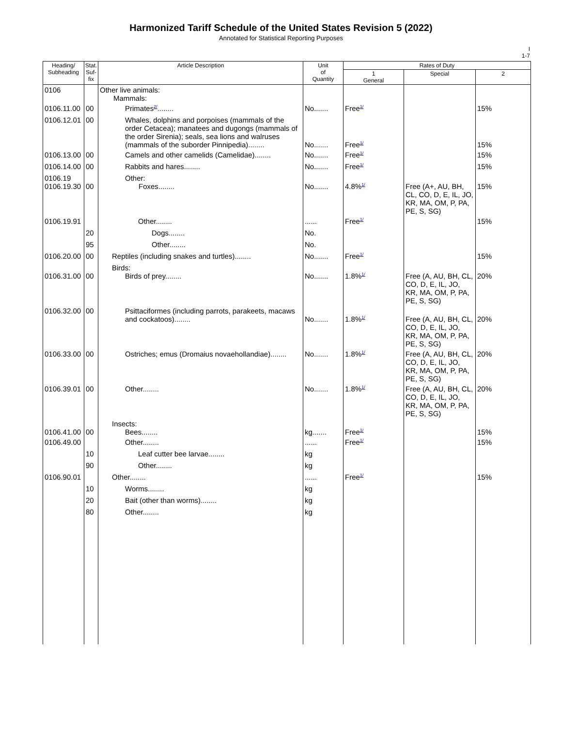Harmonized Tariff Schedule of the United States Revision 5 (2022)
Annotated for Statistical Reporting Purposes
I
1-7
| Heading/ Subheading | Stat. Suf- fix | Article Description | Unit of Quantity | Rates of Duty | | |
| --- | --- | --- | --- | --- | --- | --- |
| | | | | 1 General | Special | 2 |
| 0106 | | Other live animals: Mammals: | | | | |
| 0106.11.00 | 00 | Primates<sup>2/</sup>........ | No....... | Free<sup>1/</sup> | | 15% |
| 0106.12.01 | 00 | Whales, dolphins and porpoises (mammals of the order Cetacea); manatees and dugongs (mammals of the order Sirenia); seals, sea lions and walruses (mammals of the suborder Pinnipedia)........ | No....... | Free<sup>1/</sup> | | 15% |
| 0106.13.00 | 00 | Camels and other camelids (Camelidae)........ | No....... | Free<sup>1/</sup> | | 15% |
| 0106.14.00 | 00 | Rabbits and hares........ | No....... | Free<sup>1/</sup> | | 15% |
| 0106.19 0106.19.30 | 00 | Other: Foxes........ | No....... | 4.8%<sup>1/</sup> | Free (A+, AU, BH, CL, CO, D, E, IL, JO, KR, MA, OM, P, PA, PE, S, SG) | 15% |
| 0106.19.91 | | Other........ | ...... | Free<sup>1/</sup> | | 15% |
| | 20 | Dogs........ | No. | | | |
| | 95 | Other........ | No. | | | |
| 0106.20.00 | 00 | Reptiles (including snakes and turtles)........ | No....... | Free<sup>1/</sup> | | 15% |
| 0106.31.00 | 00 | Birds: Birds of prey........ | No....... | 1.8%<sup>1/</sup> | Free (A, AU, BH, CL, CO, D, E, IL, JO, KR, MA, OM, P, PA, PE, S, SG) | 20% |
| 0106.32.00 | 00 | Psittaciformes (including parrots, parakeets, macaws and cockatoos)........ | No....... | 1.8%<sup>1/</sup> | Free (A, AU, BH, CL, CO, D, E, IL, JO, KR, MA, OM, P, PA, PE, S, SG) | 20% |
| 0106.33.00 | 00 | Ostriches; emus (Dromaius novaehollandiae)........ | No....... | 1.8%<sup>1/</sup> | Free (A, AU, BH, CL, CO, D, E, IL, JO, KR, MA, OM, P, PA, PE, S, SG) | 20% |
| 0106.39.01 | 00 | Other........ | No....... | 1.8%<sup>1/</sup> | Free (A, AU, BH, CL, CO, D, E, IL, JO, KR, MA, OM, P, PA, PE, S, SG) | 20% |
| 0106.41.00 | 00 | Insects: Bees........ | kg....... | Free<sup>1/</sup> | | 15% |
| 0106.49.00 | | Other........ | ...... | Free<sup>1/</sup> | | 15% |
| | 10 | Leaf cutter bee larvae........ | kg | | | |
| | 90 | Other........ | kg | | | |
| 0106.90.01 | | Other........ | ...... | Free<sup>1/</sup> | | 15% |
| | 10 | Worms........ | kg | | | |
| | 20 | Bait (other than worms)........ | kg | | | |
| | 80 | Other........ | kg | | | |